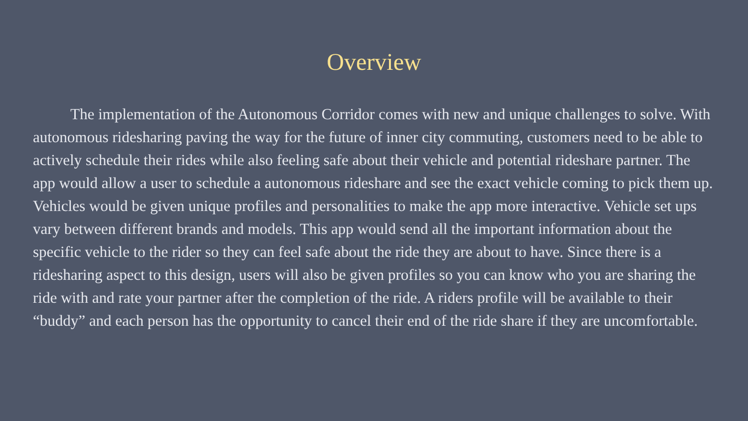Overview
The implementation of the Autonomous Corridor comes with new and unique challenges to solve. With autonomous ridesharing paving the way for the future of inner city commuting, customers need to be able to actively schedule their rides while also feeling safe about their vehicle and potential rideshare partner. The app would allow a user to schedule a autonomous rideshare and see the exact vehicle coming to pick them up. Vehicles would be given unique profiles and personalities to make the app more interactive. Vehicle set ups vary between different brands and models. This app would send all the important information about the specific vehicle to the rider so they can feel safe about the ride they are about to have. Since there is a ridesharing aspect to this design, users will also be given profiles so you can know who you are sharing the ride with and rate your partner after the completion of the ride. A riders profile will be available to their “buddy” and each person has the opportunity to cancel their end of the ride share if they are uncomfortable.